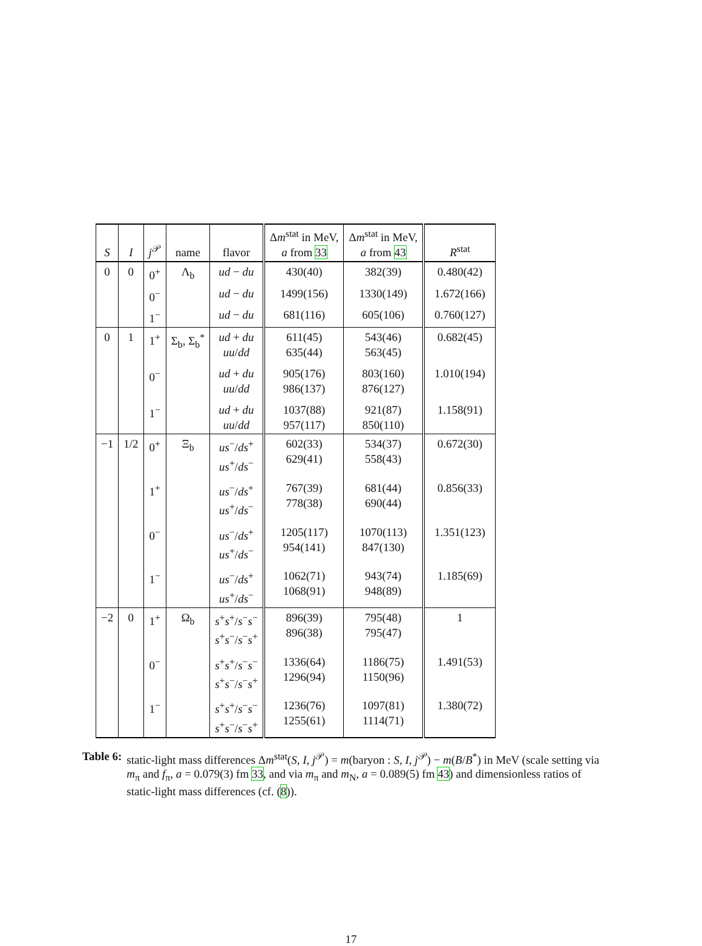| S | I | j<sup>𝒫</sup> | name | flavor | Δ m<sup>stat</sup> in MeV, a from 33 | Δ m<sup>stat</sup> in MeV, a from 43 | R<sup>stat</sup> |
| --- | --- | --- | --- | --- | --- | --- | --- |
| 0 | 0 | 0<sup>+</sup> | Λ<sub>b</sub> | ud − du | 430(40) | 382(39) | 0.480(42) |
| | | 0<sup>−</sup> | | ud − du | 1499(156) | 1330(149) | 1.672(166) |
| | | 1<sup>−</sup> | | ud − du | 681(116) | 605(106) | 0.760(127) |
| 0 | 1 | 1<sup>+</sup> | Σ<sub>b</sub>, Σ<sub>b</sub><sup>*</sup> | ud + du uu / dd | 611(45) 635(44) | 543(46) 563(45) | 0.682(45) |
| | | 0<sup>−</sup> | | ud + du uu / dd | 905(176) 986(137) | 803(160) 876(127) | 1.010(194) |
| | | 1<sup>−</sup> | | ud + du uu / dd | 1037(88) 957(117) | 921(87) 850(110) | 1.158(91) |
| −1 | 1/2 | 0<sup>+</sup> | Ξ<sub>b</sub> | us<sup>−</sup>/ ds<sup>+</sup> us<sup>+</sup>/ ds<sup>−</sup> | 602(33) 629(41) | 534(37) 558(43) | 0.672(30) |
| | | 1<sup>+</sup> | | us<sup>−</sup>/ ds<sup>+</sup> us<sup>+</sup>/ ds<sup>−</sup> | 767(39) 778(38) | 681(44) 690(44) | 0.856(33) |
| | | 0<sup>−</sup> | | us<sup>−</sup>/ ds<sup>+</sup> us<sup>+</sup>/ ds<sup>−</sup> | 1205(117) 954(141) | 1070(113) 847(130) | 1.351(123) |
| | | 1<sup>−</sup> | | us<sup>−</sup>/ ds<sup>+</sup> us<sup>+</sup>/ ds<sup>−</sup> | 1062(71) 1068(91) | 943(74) 948(89) | 1.185(69) |
| −2 | 0 | 1<sup>+</sup> | Ω<sub>b</sub> | s<sup>+</sup> s<sup>+</sup>/ s<sup>−</sup> s<sup>−</sup> s<sup>+</sup> s<sup>−</sup>/ s<sup>−</sup> s<sup>+</sup> | 896(39) 896(38) | 795(48) 795(47) | 1 |
| | | 0<sup>−</sup> | | s<sup>+</sup> s<sup>+</sup>/ s<sup>−</sup> s<sup>−</sup> s<sup>+</sup> s<sup>−</sup>/ s<sup>−</sup> s<sup>+</sup> | 1336(64) 1296(94) | 1186(75) 1150(96) | 1.491(53) |
| | | 1<sup>−</sup> | | s<sup>+</sup> s<sup>+</sup>/ s<sup>−</sup> s<sup>−</sup> s<sup>+</sup> s<sup>−</sup>/ s<sup>−</sup> s<sup>+</sup> | 1236(76) 1255(61) | 1097(81) 1114(71) | 1.380(72) |
Table 6: static-light mass differences Δm<sup>stat</sup>(S, I, j<sup>𝒫</sup>) = m(baryon : S, I, j<sup>𝒫</sup>) − m(B/B<sup>*</sup>) in MeV (scale setting via m<sub>π</sub> and f<sub>π</sub>, a = 0.079(3) fm 33, and via m<sub>π</sub> and m<sub>N</sub>, a = 0.089(5) fm 43) and dimensionless ratios of static-light mass differences (cf. (8)).
17